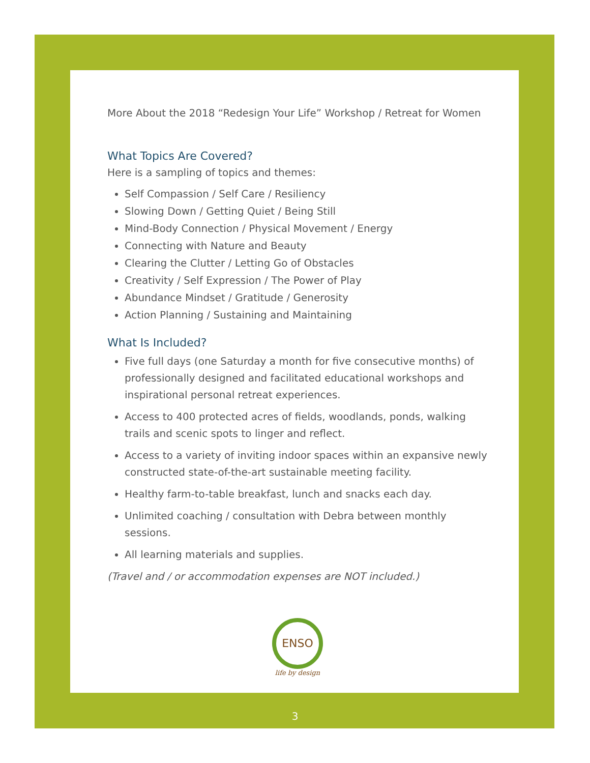More About the 2018 “Redesign Your Life” Workshop / Retreat for Women
What Topics Are Covered?
Here is a sampling of topics and themes:
Self Compassion / Self Care / Resiliency
Slowing Down / Getting Quiet / Being Still
Mind-Body Connection / Physical Movement / Energy
Connecting with Nature and Beauty
Clearing the Clutter / Letting Go of Obstacles
Creativity / Self Expression / The Power of Play
Abundance Mindset / Gratitude / Generosity
Action Planning / Sustaining and Maintaining
What Is Included?
Five full days (one Saturday a month for five consecutive months) of professionally designed and facilitated educational workshops and inspirational personal retreat experiences.
Access to 400 protected acres of fields, woodlands, ponds, walking trails and scenic spots to linger and reflect.
Access to a variety of inviting indoor spaces within an expansive newly constructed state-of-the-art sustainable meeting facility.
Healthy farm-to-table breakfast, lunch and snacks each day.
Unlimited coaching / consultation with Debra between monthly sessions.
All learning materials and supplies.
(Travel and / or accommodation expenses are NOT included.)
ENSO
life by design
3